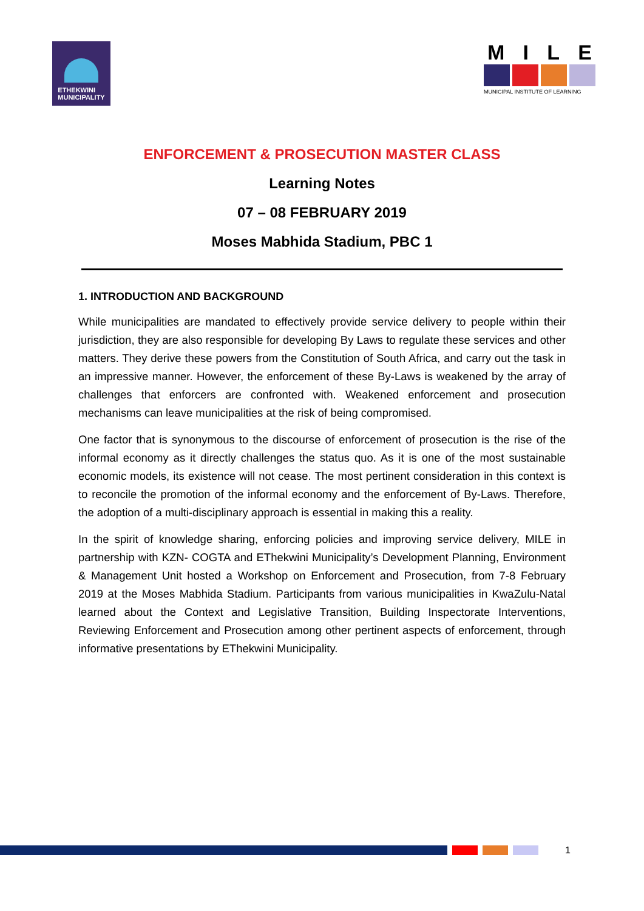ETHEKWINI
MUNICIPALITY
MILE
MUNICIPAL INSTITUTE OF LEARNING
ENFORCEMENT & PROSECUTION MASTER CLASS
Learning Notes
07 – 08 FEBRUARY 2019
Moses Mabhida Stadium, PBC 1
1. INTRODUCTION AND BACKGROUND
While municipalities are mandated to effectively provide service delivery to people within their jurisdiction, they are also responsible for developing By Laws to regulate these services and other matters. They derive these powers from the Constitution of South Africa, and carry out the task in an impressive manner. However, the enforcement of these By-Laws is weakened by the array of challenges that enforcers are confronted with. Weakened enforcement and prosecution mechanisms can leave municipalities at the risk of being compromised.
One factor that is synonymous to the discourse of enforcement of prosecution is the rise of the informal economy as it directly challenges the status quo. As it is one of the most sustainable economic models, its existence will not cease. The most pertinent consideration in this context is to reconcile the promotion of the informal economy and the enforcement of By-Laws. Therefore, the adoption of a multi-disciplinary approach is essential in making this a reality.
In the spirit of knowledge sharing, enforcing policies and improving service delivery, MILE in partnership with KZN- COGTA and EThekwini Municipality’s Development Planning, Environment & Management Unit hosted a Workshop on Enforcement and Prosecution, from 7-8 February 2019 at the Moses Mabhida Stadium. Participants from various municipalities in KwaZulu-Natal learned about the Context and Legislative Transition, Building Inspectorate Interventions, Reviewing Enforcement and Prosecution among other pertinent aspects of enforcement, through informative presentations by EThekwini Municipality.
1